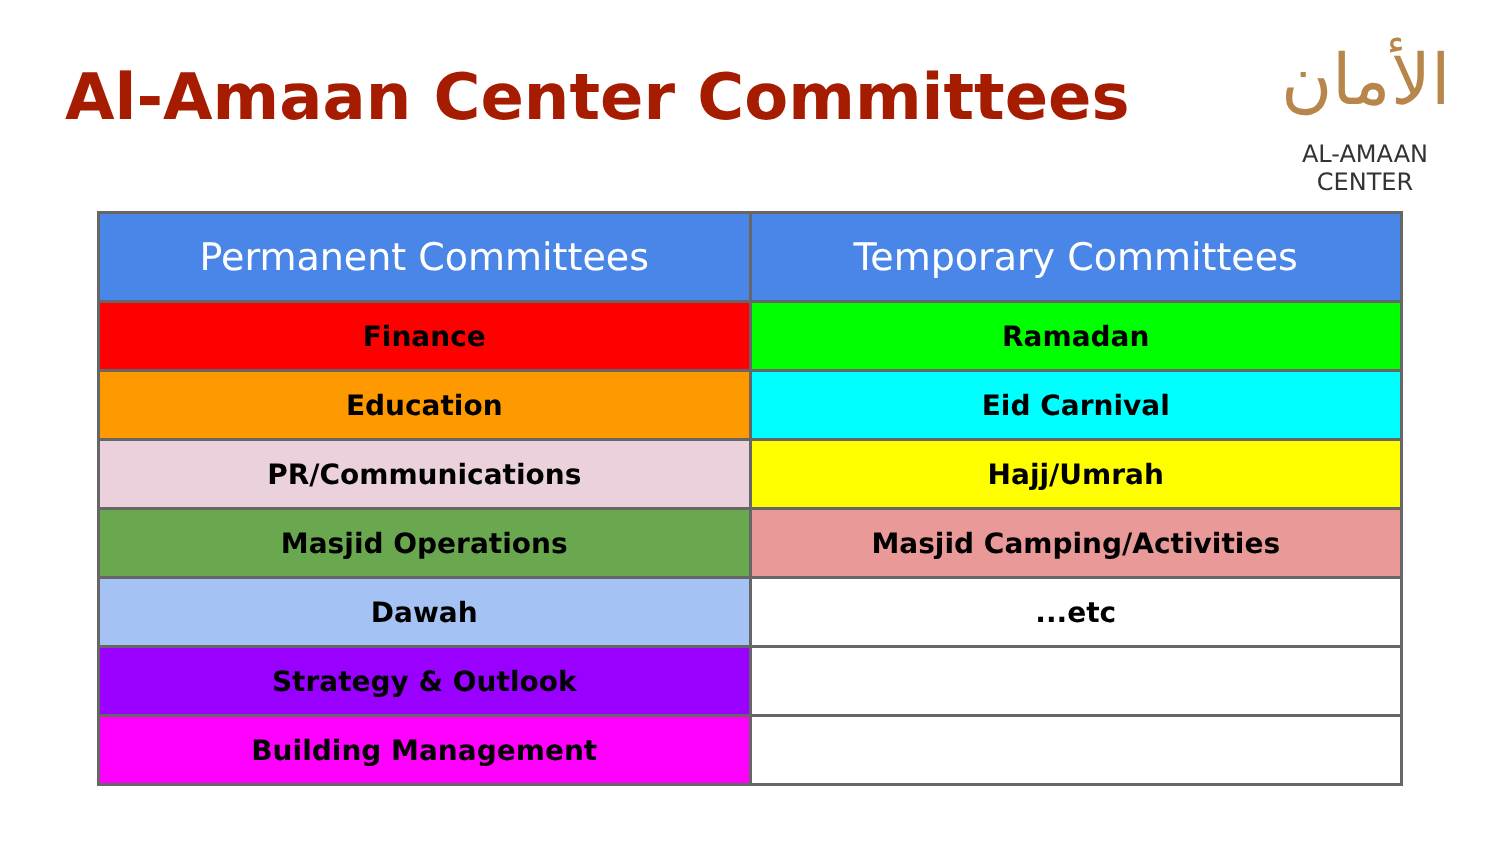Al-Amaan Center Committees
الأمان
AL-AMAAN
CENTER
| Permanent Committees | Temporary Committees |
| --- | --- |
| Finance | Ramadan |
| Education | Eid Carnival |
| PR/Communications | Hajj/Umrah |
| Masjid Operations | Masjid Camping/Activities |
| Dawah | ...etc |
| Strategy & Outlook | |
| Building Management | |